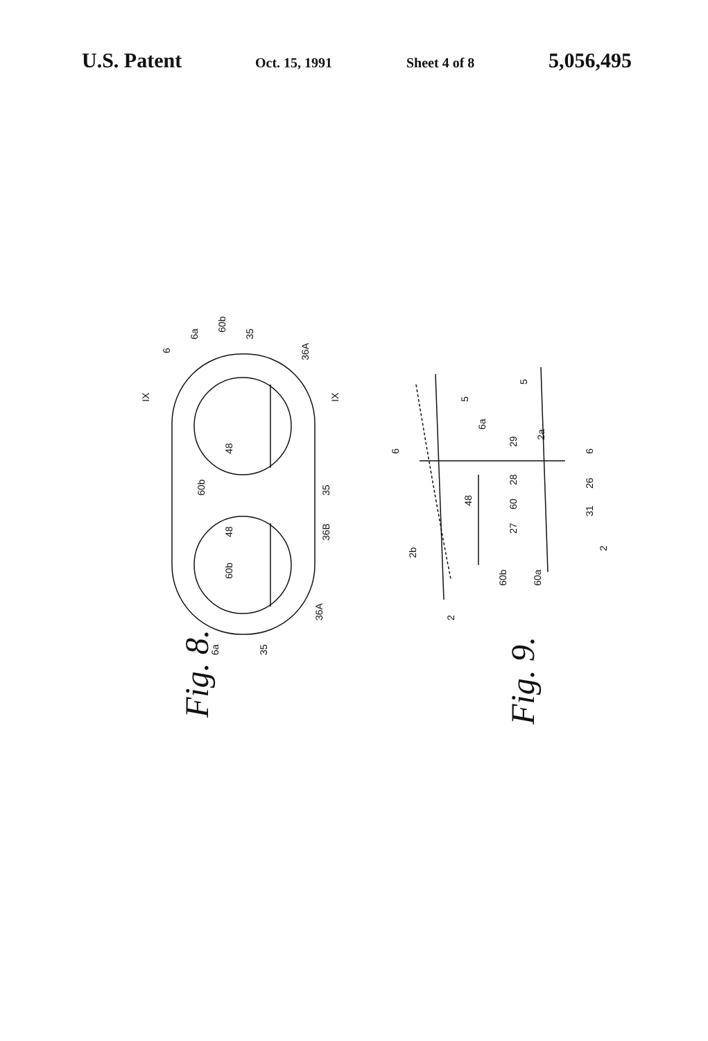U.S. Patent Oct. 15, 1991 Sheet 4 of 8 5,056,495
Fig. 8.
Fig. 9.
6
6a
60b
35
36A
IX
IX
48
60b
35
48
36B
60b
36A
6a
35
6
5
6a
48
29
2a
5
6
28
60
27
26
31
2b
60b
60a
2
2